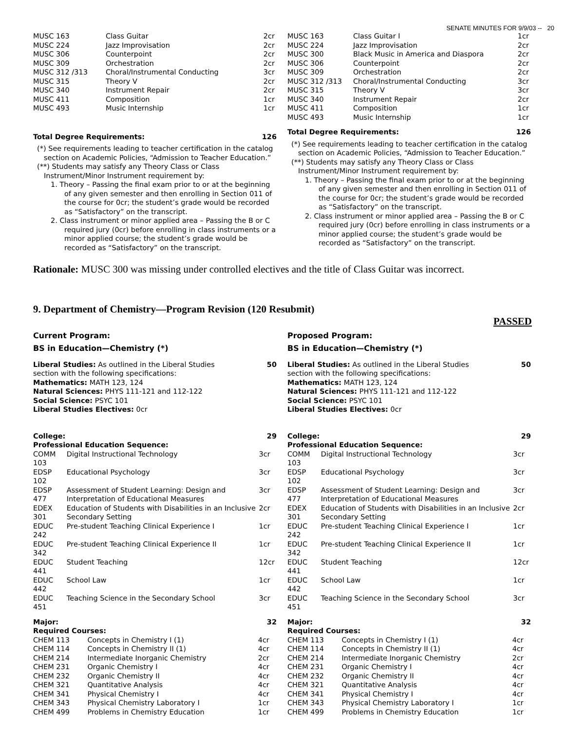SENATE MINUTES FOR 9/9/03 -- 20
| MUSC 163 | Class Guitar | 2cr |
| MUSC 224 | Jazz Improvisation | 2cr |
| MUSC 306 | Counterpoint | 2cr |
| MUSC 309 | Orchestration | 2cr |
| MUSC 312 /313 | Choral/Instrumental Conducting | 3cr |
| MUSC 315 | Theory V | 2cr |
| MUSC 340 | Instrument Repair | 2cr |
| MUSC 411 | Composition | 1cr |
| MUSC 493 | Music Internship | 1cr |
Total Degree Requirements: 126
(*) See requirements leading to teacher certification in the catalog section on Academic Policies, “Admission to Teacher Education.”
(**) Students may satisfy any Theory Class or Class Instrument/Minor Instrument requirement by:
1. Theory – Passing the final exam prior to or at the beginning of any given semester and then enrolling in Section 011 of the course for 0cr; the student’s grade would be recorded as “Satisfactory” on the transcript.
2. Class instrument or minor applied area – Passing the B or C required jury (0cr) before enrolling in class instruments or a minor applied course; the student’s grade would be recorded as “Satisfactory” on the transcript.
| MUSC 163 | Class Guitar I | 1cr |
| MUSC 224 | Jazz Improvisation | 2cr |
| MUSC 300 | Black Music in America and Diaspora | 2cr |
| MUSC 306 | Counterpoint | 2cr |
| MUSC 309 | Orchestration | 2cr |
| MUSC 312 /313 | Choral/Instrumental Conducting | 3cr |
| MUSC 315 | Theory V | 3cr |
| MUSC 340 | Instrument Repair | 2cr |
| MUSC 411 | Composition | 1cr |
| MUSC 493 | Music Internship | 1cr |
Total Degree Requirements: 126
(*) See requirements leading to teacher certification in the catalog section on Academic Policies, “Admission to Teacher Education.”
(**) Students may satisfy any Theory Class or Class Instrument/Minor Instrument requirement by:
1. Theory – Passing the final exam prior to or at the beginning of any given semester and then enrolling in Section 011 of the course for 0cr; the student’s grade would be recorded as “Satisfactory” on the transcript.
2. Class instrument or minor applied area – Passing the B or C required jury (0cr) before enrolling in class instruments or a minor applied course; the student’s grade would be recorded as “Satisfactory” on the transcript.
Rationale: MUSC 300 was missing under controlled electives and the title of Class Guitar was incorrect.
9. Department of Chemistry—Program Revision (120 Resubmit)
PASSED
Current Program:
BS in Education—Chemistry (*)
Liberal Studies: As outlined in the Liberal Studies 50
section with the following specifications:
Mathematics: MATH 123, 124
Natural Sciences: PHYS 111-121 and 112-122
Social Science: PSYC 101
Liberal Studies Electives: 0cr
College: 29
Professional Education Sequence:
| COMM 103 | Digital Instructional Technology | 3cr |
| EDSP 102 | Educational Psychology | 3cr |
| EDSP 477 | Assessment of Student Learning: Design and Interpretation of Educational Measures | 3cr |
| EDEX 301 | Education of Students with Disabilities in an Inclusive Secondary Setting | 2cr |
| EDUC 242 | Pre-student Teaching Clinical Experience I | 1cr |
| EDUC 342 | Pre-student Teaching Clinical Experience II | 1cr |
| EDUC 441 | Student Teaching | 12cr |
| EDUC 442 | School Law | 1cr |
| EDUC 451 | Teaching Science in the Secondary School | 3cr |
Major: 32
Required Courses:
| CHEM 113 | Concepts in Chemistry I (1) | 4cr |
| CHEM 114 | Concepts in Chemistry II (1) | 4cr |
| CHEM 214 | Intermediate Inorganic Chemistry | 2cr |
| CHEM 231 | Organic Chemistry I | 4cr |
| CHEM 232 | Organic Chemistry II | 4cr |
| CHEM 321 | Quantitative Analysis | 4cr |
| CHEM 341 | Physical Chemistry I | 4cr |
| CHEM 343 | Physical Chemistry Laboratory I | 1cr |
| CHEM 499 | Problems in Chemistry Education | 1cr |
Proposed Program:
BS in Education—Chemistry (*)
Liberal Studies: As outlined in the Liberal Studies 50
section with the following specifications:
Mathematics: MATH 123, 124
Natural Sciences: PHYS 111-121 and 112-122
Social Science: PSYC 101
Liberal Studies Electives: 0cr
College: 29
Professional Education Sequence:
| COMM 103 | Digital Instructional Technology | 3cr |
| EDSP 102 | Educational Psychology | 3cr |
| EDSP 477 | Assessment of Student Learning: Design and Interpretation of Educational Measures | 3cr |
| EDEX 301 | Education of Students with Disabilities in an Inclusive Secondary Setting | 2cr |
| EDUC 242 | Pre-student Teaching Clinical Experience I | 1cr |
| EDUC 342 | Pre-student Teaching Clinical Experience II | 1cr |
| EDUC 441 | Student Teaching | 12cr |
| EDUC 442 | School Law | 1cr |
| EDUC 451 | Teaching Science in the Secondary School | 3cr |
Major: 32
Required Courses:
| CHEM 113 | Concepts in Chemistry I (1) | 4cr |
| CHEM 114 | Concepts in Chemistry II (1) | 4cr |
| CHEM 214 | Intermediate Inorganic Chemistry | 2cr |
| CHEM 231 | Organic Chemistry I | 4cr |
| CHEM 232 | Organic Chemistry II | 4cr |
| CHEM 321 | Quantitative Analysis | 4cr |
| CHEM 341 | Physical Chemistry I | 4cr |
| CHEM 343 | Physical Chemistry Laboratory I | 1cr |
| CHEM 499 | Problems in Chemistry Education | 1cr |